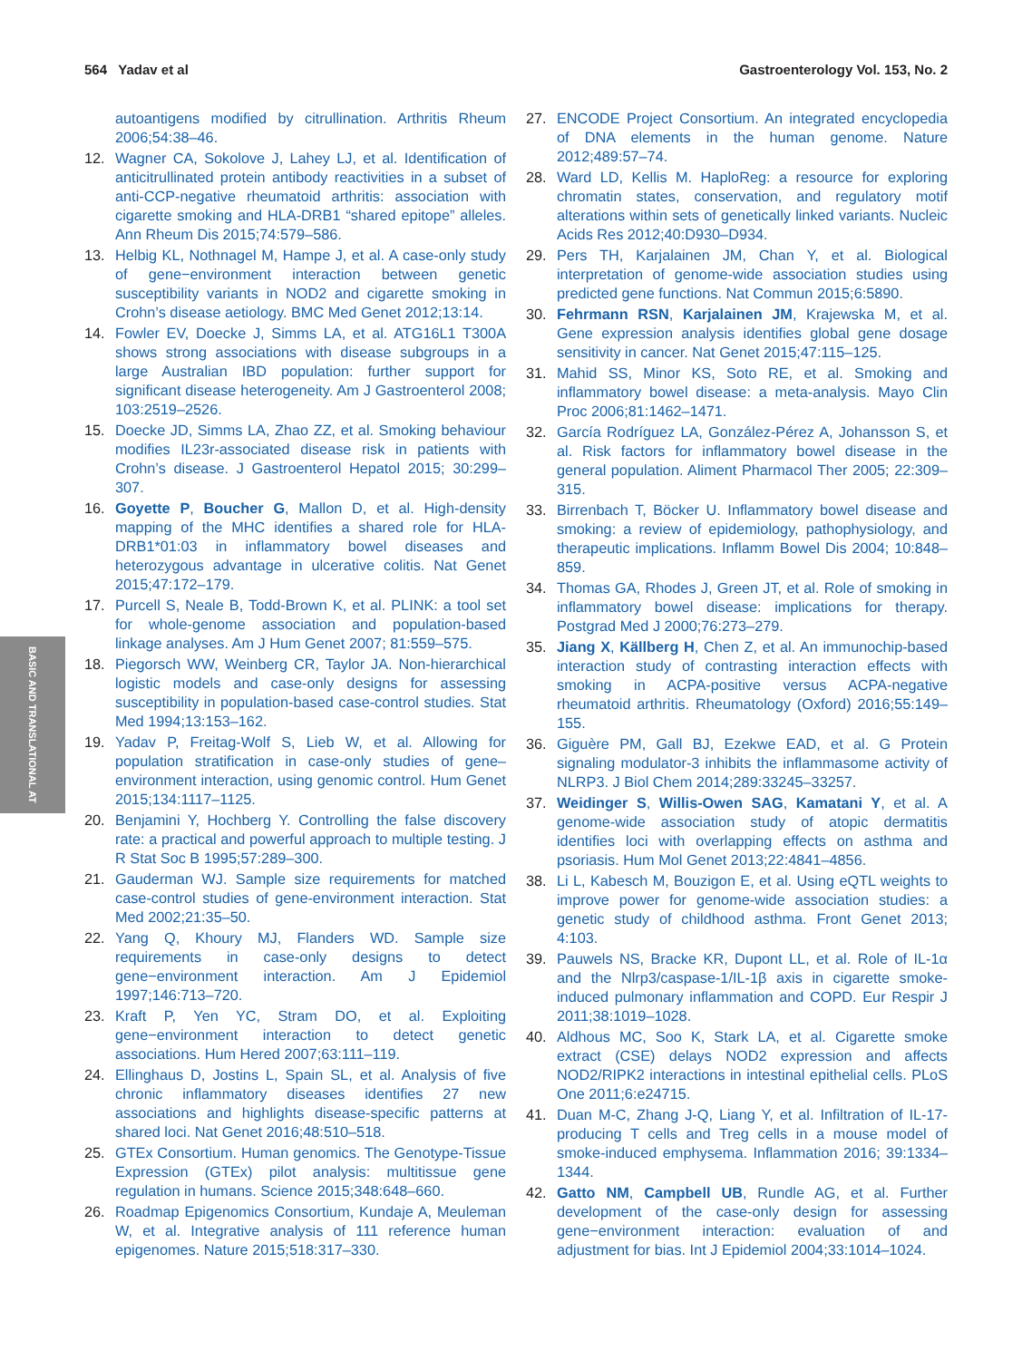564 Yadav et al Gastroenterology Vol. 153, No. 2
BASIC AND TRANSLATIONAL AT
autoantigens modified by citrullination. Arthritis Rheum 2006;54:38–46.
12. Wagner CA, Sokolove J, Lahey LJ, et al. Identification of anticitrullinated protein antibody reactivities in a subset of anti-CCP-negative rheumatoid arthritis: association with cigarette smoking and HLA-DRB1 “shared epitope” alleles. Ann Rheum Dis 2015;74:579–586.
13. Helbig KL, Nothnagel M, Hampe J, et al. A case-only study of gene−environment interaction between genetic susceptibility variants in NOD2 and cigarette smoking in Crohn’s disease aetiology. BMC Med Genet 2012;13:14.
14. Fowler EV, Doecke J, Simms LA, et al. ATG16L1 T300A shows strong associations with disease subgroups in a large Australian IBD population: further support for significant disease heterogeneity. Am J Gastroenterol 2008; 103:2519–2526.
15. Doecke JD, Simms LA, Zhao ZZ, et al. Smoking behaviour modifies IL23r-associated disease risk in patients with Crohn’s disease. J Gastroenterol Hepatol 2015; 30:299–307.
16. Goyette P, Boucher G, Mallon D, et al. High-density mapping of the MHC identifies a shared role for HLA-DRB1*01:03 in inflammatory bowel diseases and heterozygous advantage in ulcerative colitis. Nat Genet 2015;47:172–179.
17. Purcell S, Neale B, Todd-Brown K, et al. PLINK: a tool set for whole-genome association and population-based linkage analyses. Am J Hum Genet 2007; 81:559–575.
18. Piegorsch WW, Weinberg CR, Taylor JA. Non-hierarchical logistic models and case-only designs for assessing susceptibility in population-based case-control studies. Stat Med 1994;13:153–162.
19. Yadav P, Freitag-Wolf S, Lieb W, et al. Allowing for population stratification in case-only studies of gene–environment interaction, using genomic control. Hum Genet 2015;134:1117–1125.
20. Benjamini Y, Hochberg Y. Controlling the false discovery rate: a practical and powerful approach to multiple testing. J R Stat Soc B 1995;57:289–300.
21. Gauderman WJ. Sample size requirements for matched case-control studies of gene-environment interaction. Stat Med 2002;21:35–50.
22. Yang Q, Khoury MJ, Flanders WD. Sample size requirements in case-only designs to detect gene−environment interaction. Am J Epidemiol 1997;146:713–720.
23. Kraft P, Yen YC, Stram DO, et al. Exploiting gene−environment interaction to detect genetic associations. Hum Hered 2007;63:111–119.
24. Ellinghaus D, Jostins L, Spain SL, et al. Analysis of five chronic inflammatory diseases identifies 27 new associations and highlights disease-specific patterns at shared loci. Nat Genet 2016;48:510–518.
25. GTEx Consortium. Human genomics. The Genotype-Tissue Expression (GTEx) pilot analysis: multitissue gene regulation in humans. Science 2015;348:648–660.
26. Roadmap Epigenomics Consortium, Kundaje A, Meuleman W, et al. Integrative analysis of 111 reference human epigenomes. Nature 2015;518:317–330.
27. ENCODE Project Consortium. An integrated encyclopedia of DNA elements in the human genome. Nature 2012;489:57–74.
28. Ward LD, Kellis M. HaploReg: a resource for exploring chromatin states, conservation, and regulatory motif alterations within sets of genetically linked variants. Nucleic Acids Res 2012;40:D930–D934.
29. Pers TH, Karjalainen JM, Chan Y, et al. Biological interpretation of genome-wide association studies using predicted gene functions. Nat Commun 2015;6:5890.
30. Fehrmann RSN, Karjalainen JM, Krajewska M, et al. Gene expression analysis identifies global gene dosage sensitivity in cancer. Nat Genet 2015;47:115–125.
31. Mahid SS, Minor KS, Soto RE, et al. Smoking and inflammatory bowel disease: a meta-analysis. Mayo Clin Proc 2006;81:1462–1471.
32. García Rodríguez LA, González-Pérez A, Johansson S, et al. Risk factors for inflammatory bowel disease in the general population. Aliment Pharmacol Ther 2005; 22:309–315.
33. Birrenbach T, Böcker U. Inflammatory bowel disease and smoking: a review of epidemiology, pathophysiology, and therapeutic implications. Inflamm Bowel Dis 2004; 10:848–859.
34. Thomas GA, Rhodes J, Green JT, et al. Role of smoking in inflammatory bowel disease: implications for therapy. Postgrad Med J 2000;76:273–279.
35. Jiang X, Källberg H, Chen Z, et al. An immunochip-based interaction study of contrasting interaction effects with smoking in ACPA-positive versus ACPA-negative rheumatoid arthritis. Rheumatology (Oxford) 2016;55:149–155.
36. Giguère PM, Gall BJ, Ezekwe EAD, et al. G Protein signaling modulator-3 inhibits the inflammasome activity of NLRP3. J Biol Chem 2014;289:33245–33257.
37. Weidinger S, Willis-Owen SAG, Kamatani Y, et al. A genome-wide association study of atopic dermatitis identifies loci with overlapping effects on asthma and psoriasis. Hum Mol Genet 2013;22:4841–4856.
38. Li L, Kabesch M, Bouzigon E, et al. Using eQTL weights to improve power for genome-wide association studies: a genetic study of childhood asthma. Front Genet 2013; 4:103.
39. Pauwels NS, Bracke KR, Dupont LL, et al. Role of IL-1α and the Nlrp3/caspase-1/IL-1β axis in cigarette smoke-induced pulmonary inflammation and COPD. Eur Respir J 2011;38:1019–1028.
40. Aldhous MC, Soo K, Stark LA, et al. Cigarette smoke extract (CSE) delays NOD2 expression and affects NOD2/RIPK2 interactions in intestinal epithelial cells. PLoS One 2011;6:e24715.
41. Duan M-C, Zhang J-Q, Liang Y, et al. Infiltration of IL-17-producing T cells and Treg cells in a mouse model of smoke-induced emphysema. Inflammation 2016; 39:1334–1344.
42. Gatto NM, Campbell UB, Rundle AG, et al. Further development of the case-only design for assessing gene−environment interaction: evaluation of and adjustment for bias. Int J Epidemiol 2004;33:1014–1024.